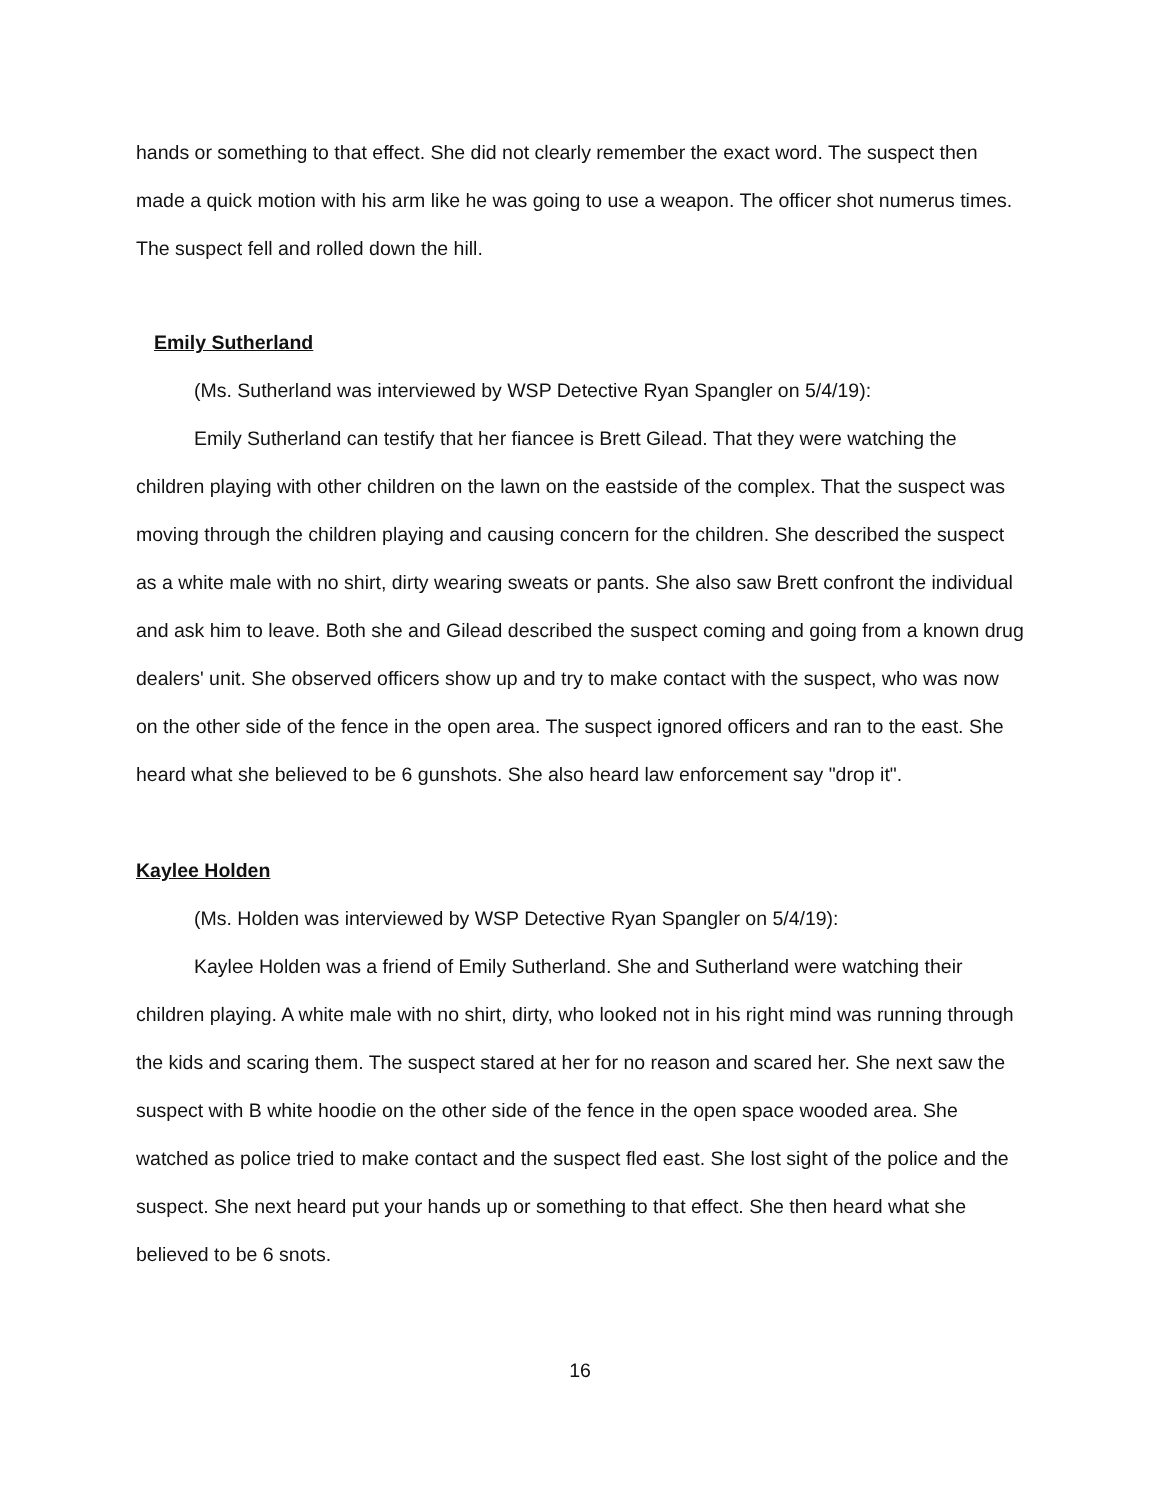hands or something to that effect. She did not clearly remember the exact word. The suspect then made a quick motion with his arm like he was going to use a weapon. The officer shot numerus times. The suspect fell and rolled down the hill.
Emily Sutherland
(Ms. Sutherland was interviewed by WSP Detective Ryan Spangler on 5/4/19):
Emily Sutherland can testify that her fiancee is Brett Gilead. That they were watching the children playing with other children on the lawn on the eastside of the complex. That the suspect was moving through the children playing and causing concern for the children. She described the suspect as a white male with no shirt, dirty wearing sweats or pants. She also saw Brett confront the individual and ask him to leave. Both she and Gilead described the suspect coming and going from a known drug dealers' unit. She observed officers show up and try to make contact with the suspect, who was now on the other side of the fence in the open area. The suspect ignored officers and ran to the east. She heard what she believed to be 6 gunshots. She also heard law enforcement say "drop it".
Kaylee Holden
(Ms. Holden was interviewed by WSP Detective Ryan Spangler on 5/4/19):
Kaylee Holden was a friend of Emily Sutherland. She and Sutherland were watching their children playing. A white male with no shirt, dirty, who looked not in his right mind was running through the kids and scaring them. The suspect stared at her for no reason and scared her. She next saw the suspect with B white hoodie on the other side of the fence in the open space wooded area. She watched as police tried to make contact and the suspect fled east. She lost sight of the police and the suspect. She next heard put your hands up or something to that effect. She then heard what she believed to be 6 snots.
16